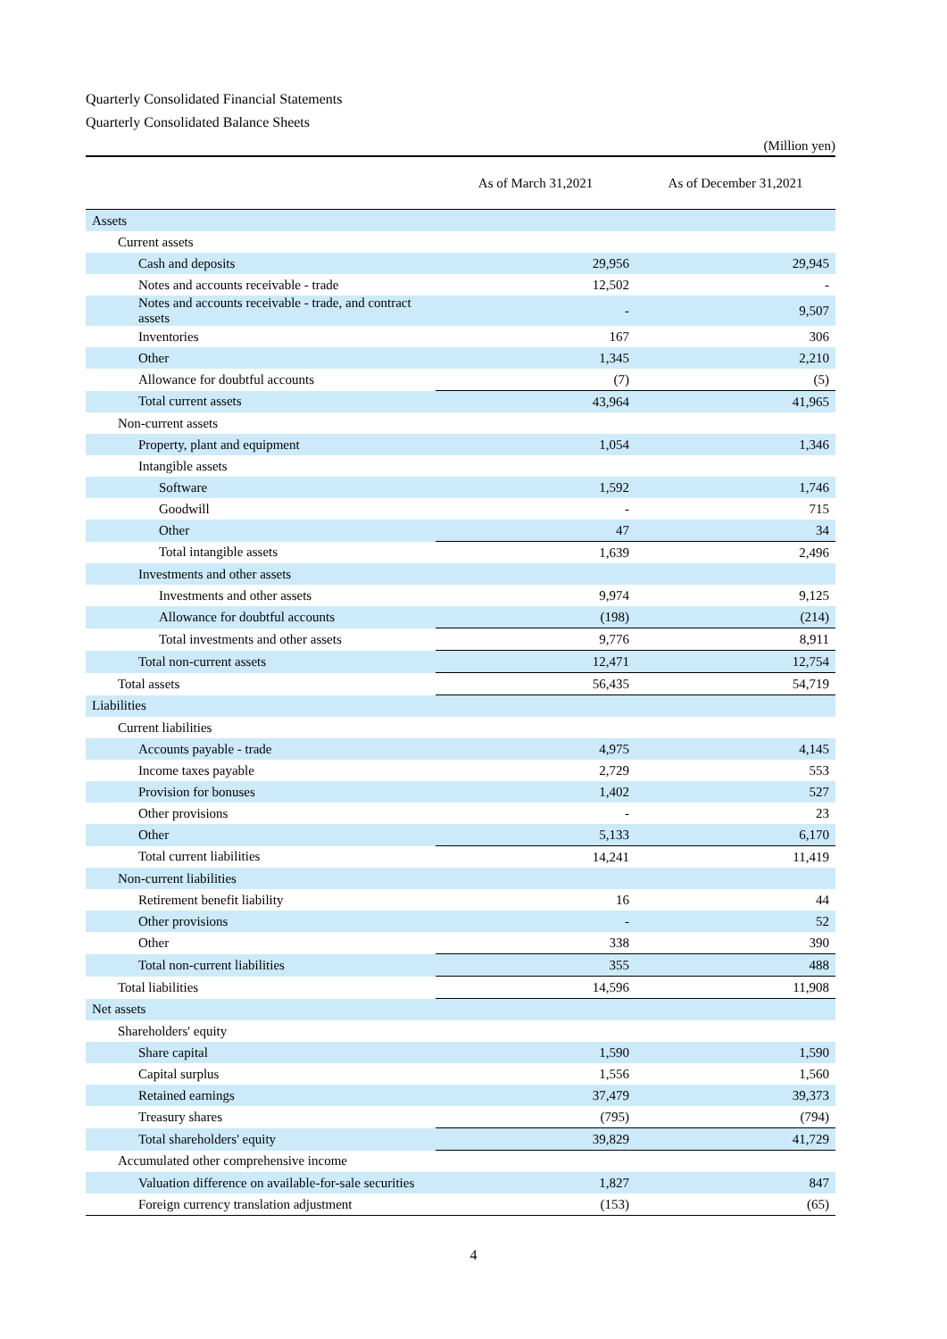Quarterly Consolidated Financial Statements
Quarterly Consolidated Balance Sheets
(Million yen)
| | As of March 31,2021 | As of December 31,2021 |
| --- | --- | --- |
| Assets | | |
| Current assets | | |
| Cash and deposits | 29,956 | 29,945 |
| Notes and accounts receivable - trade | 12,502 | - |
| Notes and accounts receivable - trade, and contract assets | - | 9,507 |
| Inventories | 167 | 306 |
| Other | 1,345 | 2,210 |
| Allowance for doubtful accounts | (7) | (5) |
| Total current assets | 43,964 | 41,965 |
| Non-current assets | | |
| Property, plant and equipment | 1,054 | 1,346 |
| Intangible assets | | |
| Software | 1,592 | 1,746 |
| Goodwill | - | 715 |
| Other | 47 | 34 |
| Total intangible assets | 1,639 | 2,496 |
| Investments and other assets | | |
| Investments and other assets | 9,974 | 9,125 |
| Allowance for doubtful accounts | (198) | (214) |
| Total investments and other assets | 9,776 | 8,911 |
| Total non-current assets | 12,471 | 12,754 |
| Total assets | 56,435 | 54,719 |
| Liabilities | | |
| Current liabilities | | |
| Accounts payable - trade | 4,975 | 4,145 |
| Income taxes payable | 2,729 | 553 |
| Provision for bonuses | 1,402 | 527 |
| Other provisions | - | 23 |
| Other | 5,133 | 6,170 |
| Total current liabilities | 14,241 | 11,419 |
| Non-current liabilities | | |
| Retirement benefit liability | 16 | 44 |
| Other provisions | - | 52 |
| Other | 338 | 390 |
| Total non-current liabilities | 355 | 488 |
| Total liabilities | 14,596 | 11,908 |
| Net assets | | |
| Shareholders' equity | | |
| Share capital | 1,590 | 1,590 |
| Capital surplus | 1,556 | 1,560 |
| Retained earnings | 37,479 | 39,373 |
| Treasury shares | (795) | (794) |
| Total shareholders' equity | 39,829 | 41,729 |
| Accumulated other comprehensive income | | |
| Valuation difference on available-for-sale securities | 1,827 | 847 |
| Foreign currency translation adjustment | (153) | (65) |
4